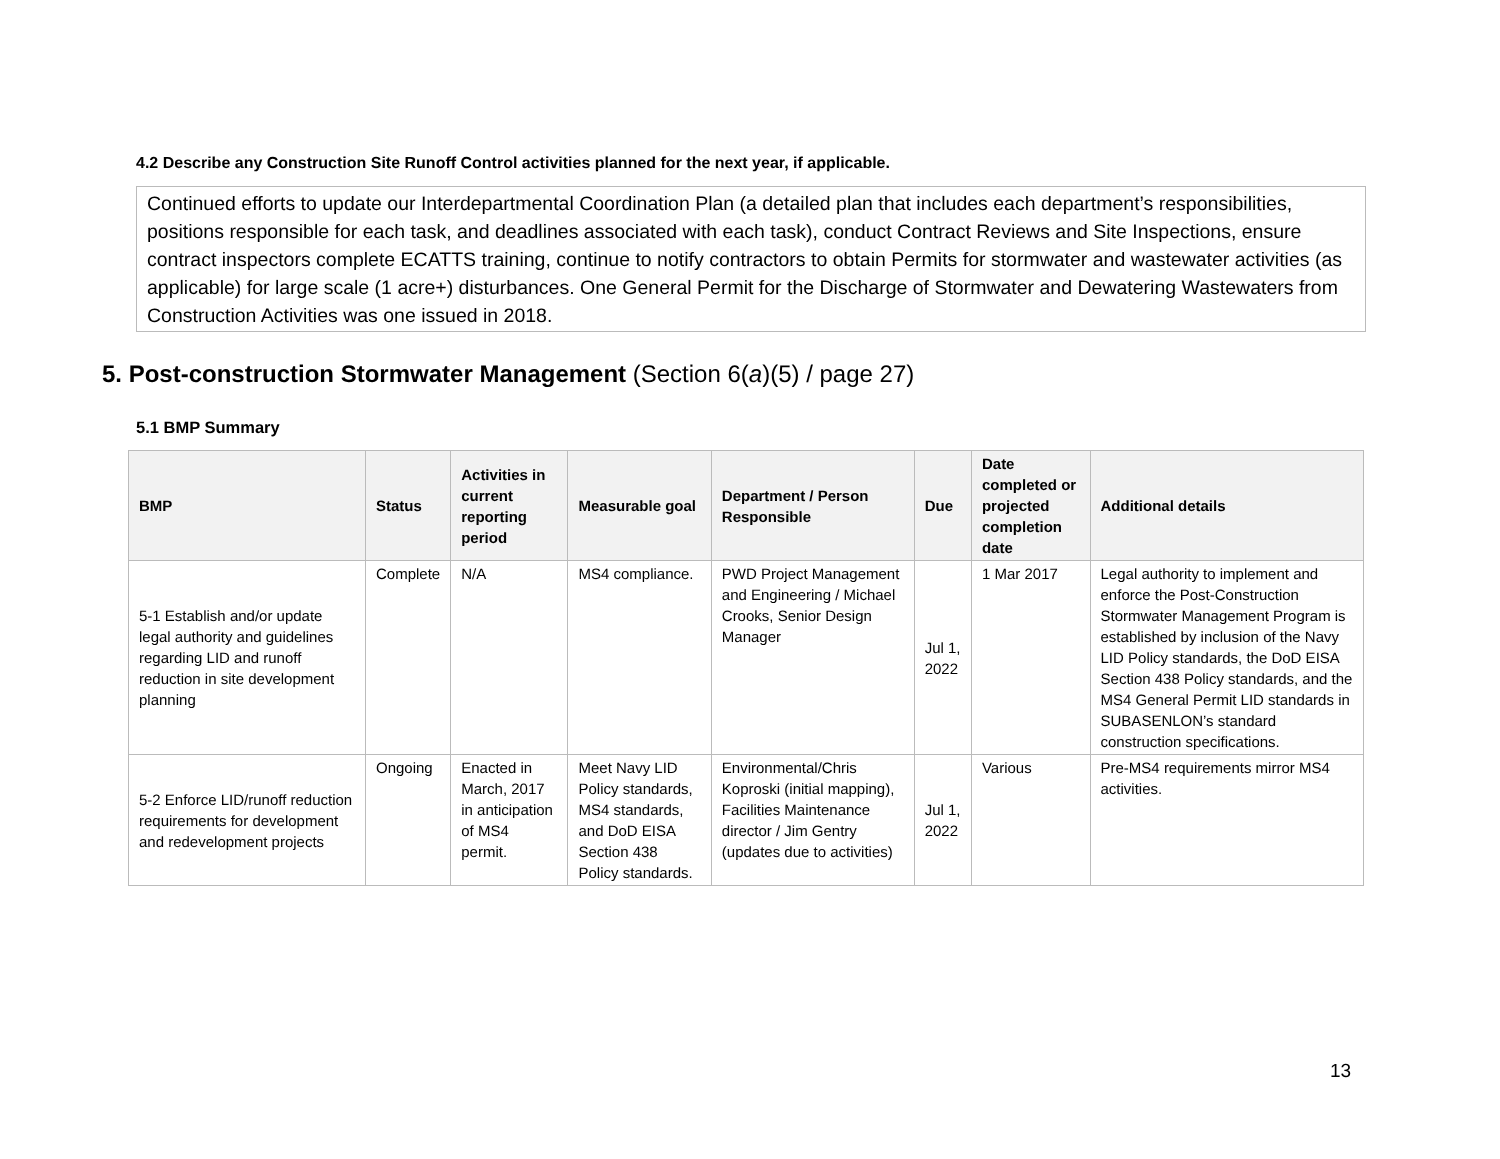4.2 Describe any Construction Site Runoff Control activities planned for the next year, if applicable.
Continued efforts to update our Interdepartmental Coordination Plan (a detailed plan that includes each department’s responsibilities, positions responsible for each task, and deadlines associated with each task), conduct Contract Reviews and Site Inspections, ensure contract inspectors complete ECATTS training, continue to notify contractors to obtain Permits for stormwater and wastewater activities (as applicable) for large scale (1 acre+) disturbances. One General Permit for the Discharge of Stormwater and Dewatering Wastewaters from Construction Activities was one issued in 2018.
5. Post-construction Stormwater Management (Section 6(a)(5) / page 27)
5.1 BMP Summary
| BMP | Status | Activities in current reporting period | Measurable goal | Department / Person Responsible | Due | Date completed or projected completion date | Additional details |
| --- | --- | --- | --- | --- | --- | --- | --- |
| 5-1 Establish and/or update legal authority and guidelines regarding LID and runoff reduction in site development planning | Complete | N/A | MS4 compliance. | PWD Project Management and Engineering / Michael Crooks, Senior Design Manager | Jul 1, 2022 | 1 Mar 2017 | Legal authority to implement and enforce the Post-Construction Stormwater Management Program is established by inclusion of the Navy LID Policy standards, the DoD EISA Section 438 Policy standards, and the MS4 General Permit LID standards in SUBASENLON’s standard construction specifications. |
| 5-2 Enforce LID/runoff reduction requirements for development and redevelopment projects | Ongoing | Enacted in March, 2017 in anticipation of MS4 permit. | Meet Navy LID Policy standards, MS4 standards, and DoD EISA Section 438 Policy standards. | Environmental/Chris Koproski (initial mapping), Facilities Maintenance director / Jim Gentry (updates due to activities) | Jul 1, 2022 | Various | Pre-MS4 requirements mirror MS4 activities. |
13